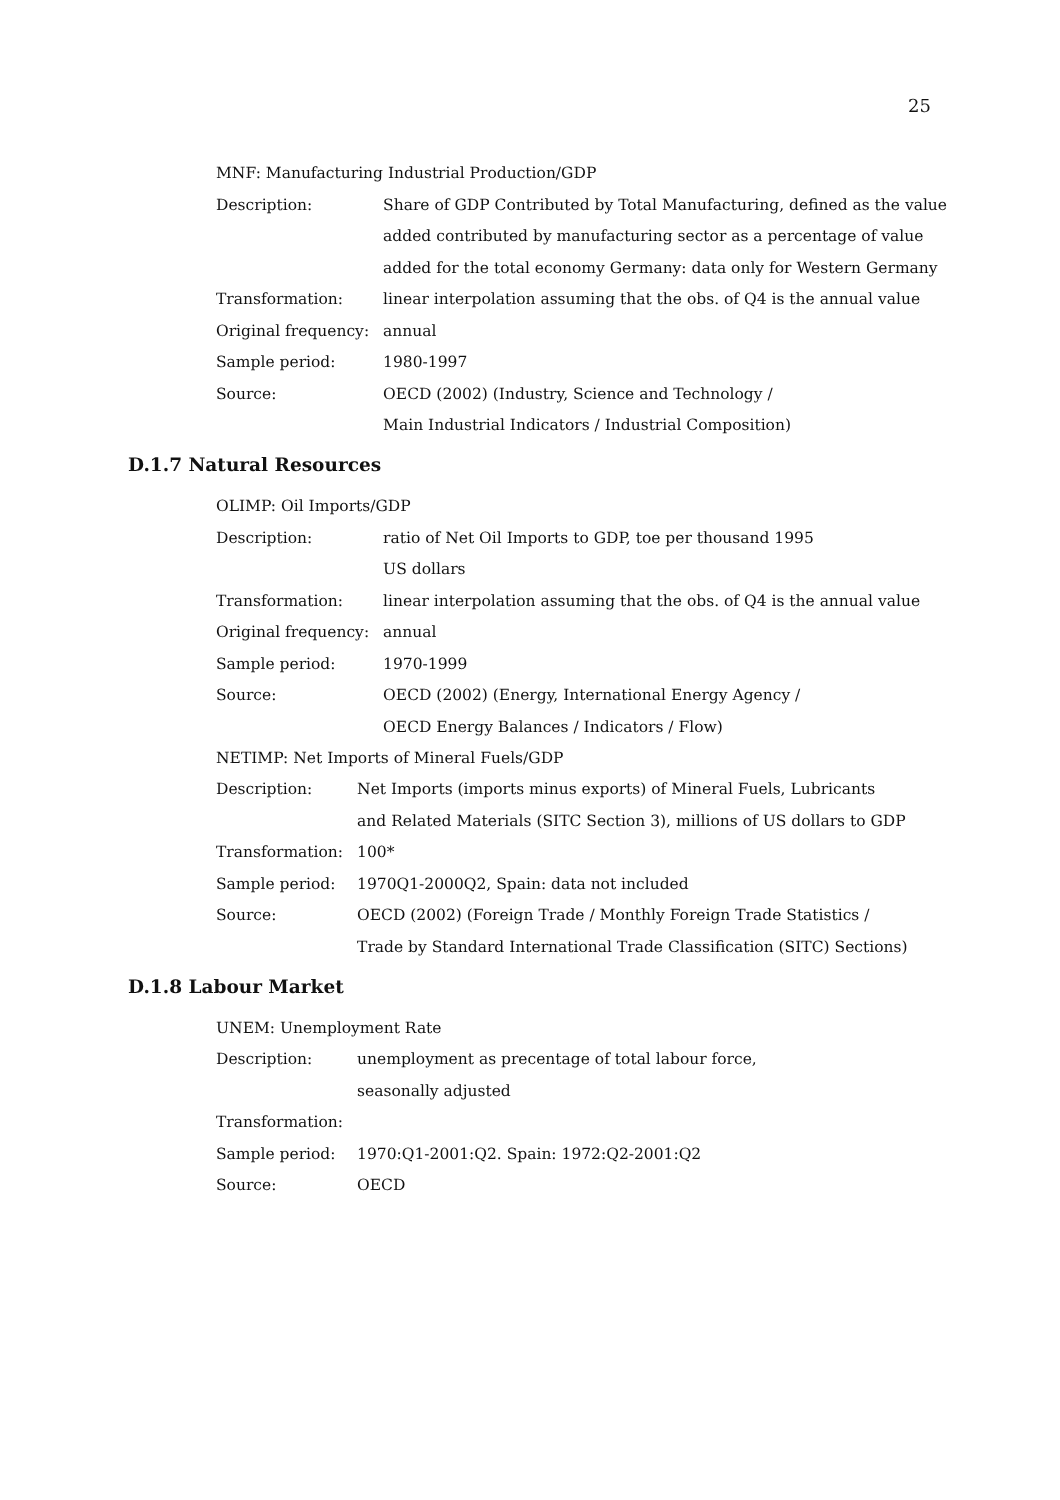25
MNF: Manufacturing Industrial Production/GDP
| Description: | Share of GDP Contributed by Total Manufacturing, defined as the value |
| | added contributed by manufacturing sector as a percentage of value |
| | added for the total economy Germany: data only for Western Germany |
| Transformation: | linear interpolation assuming that the obs. of Q4 is the annual value |
| Original frequency: | annual |
| Sample period: | 1980-1997 |
| Source: | OECD (2002) (Industry, Science and Technology / |
| | Main Industrial Indicators / Industrial Composition) |
D.1.7 Natural Resources
OLIMP: Oil Imports/GDP
| Description: | ratio of Net Oil Imports to GDP, toe per thousand 1995 |
| | US dollars |
| Transformation: | linear interpolation assuming that the obs. of Q4 is the annual value |
| Original frequency: | annual |
| Sample period: | 1970-1999 |
| Source: | OECD (2002) (Energy, International Energy Agency / |
| | OECD Energy Balances / Indicators / Flow) |
NETIMP: Net Imports of Mineral Fuels/GDP
| Description: | Net Imports (imports minus exports) of Mineral Fuels, Lubricants |
| | and Related Materials (SITC Section 3), millions of US dollars to GDP |
| Transformation: | 100* |
| Sample period: | 1970Q1-2000Q2, Spain: data not included |
| Source: | OECD (2002) (Foreign Trade / Monthly Foreign Trade Statistics / |
| | Trade by Standard International Trade Classification (SITC) Sections) |
D.1.8 Labour Market
UNEM: Unemployment Rate
| Description: | unemployment as precentage of total labour force, |
| | seasonally adjusted |
| Transformation: | |
| Sample period: | 1970:Q1-2001:Q2. Spain: 1972:Q2-2001:Q2 |
| Source: | OECD |